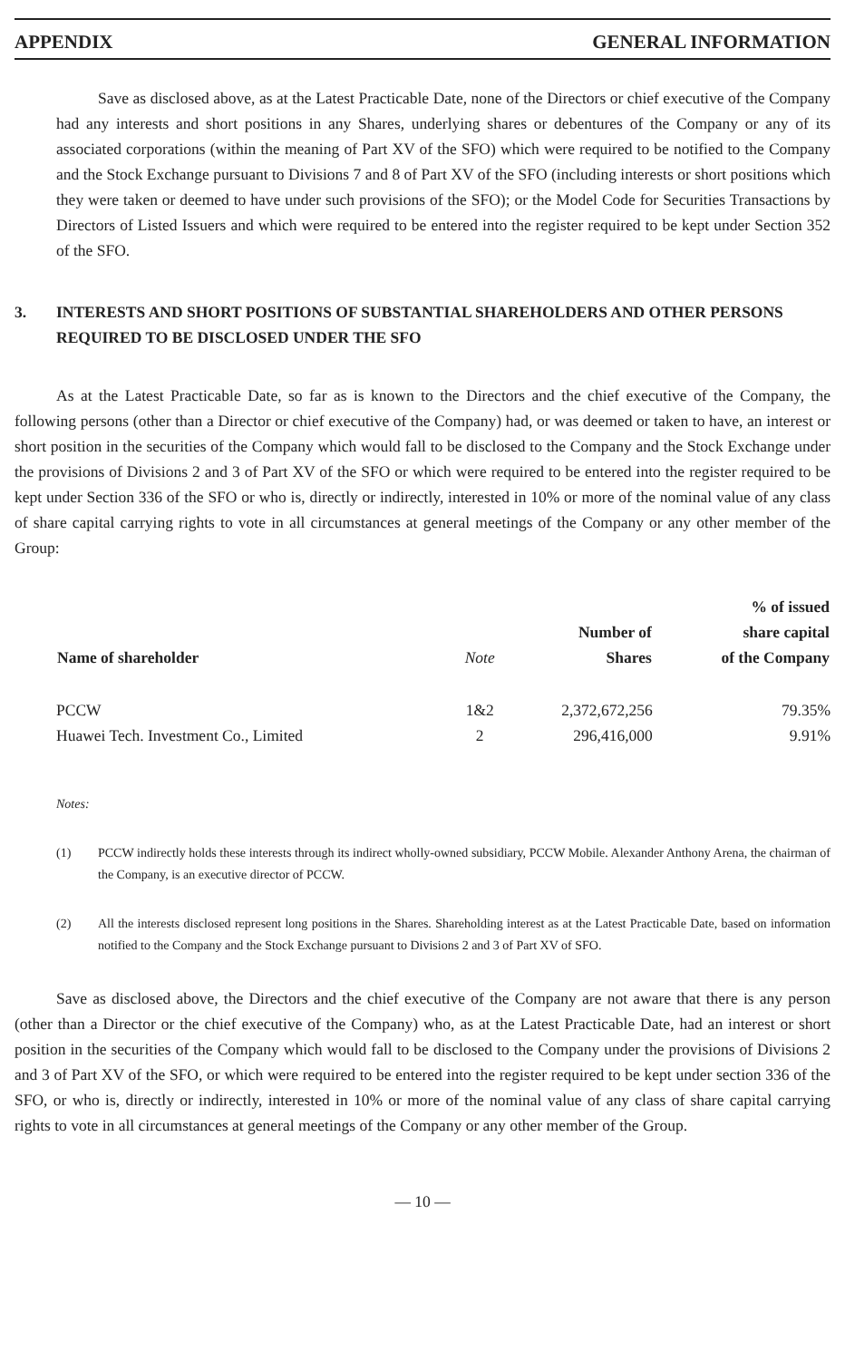APPENDIX GENERAL INFORMATION
Save as disclosed above, as at the Latest Practicable Date, none of the Directors or chief executive of the Company had any interests and short positions in any Shares, underlying shares or debentures of the Company or any of its associated corporations (within the meaning of Part XV of the SFO) which were required to be notified to the Company and the Stock Exchange pursuant to Divisions 7 and 8 of Part XV of the SFO (including interests or short positions which they were taken or deemed to have under such provisions of the SFO); or the Model Code for Securities Transactions by Directors of Listed Issuers and which were required to be entered into the register required to be kept under Section 352 of the SFO.
3. INTERESTS AND SHORT POSITIONS OF SUBSTANTIAL SHAREHOLDERS AND OTHER PERSONS REQUIRED TO BE DISCLOSED UNDER THE SFO
As at the Latest Practicable Date, so far as is known to the Directors and the chief executive of the Company, the following persons (other than a Director or chief executive of the Company) had, or was deemed or taken to have, an interest or short position in the securities of the Company which would fall to be disclosed to the Company and the Stock Exchange under the provisions of Divisions 2 and 3 of Part XV of the SFO or which were required to be entered into the register required to be kept under Section 336 of the SFO or who is, directly or indirectly, interested in 10% or more of the nominal value of any class of share capital carrying rights to vote in all circumstances at general meetings of the Company or any other member of the Group:
| Name of shareholder | Note | Number of Shares | % of issued share capital of the Company |
| --- | --- | --- | --- |
| PCCW | 1&2 | 2,372,672,256 | 79.35% |
| Huawei Tech. Investment Co., Limited | 2 | 296,416,000 | 9.91% |
Notes:
(1) PCCW indirectly holds these interests through its indirect wholly-owned subsidiary, PCCW Mobile. Alexander Anthony Arena, the chairman of the Company, is an executive director of PCCW.
(2) All the interests disclosed represent long positions in the Shares. Shareholding interest as at the Latest Practicable Date, based on information notified to the Company and the Stock Exchange pursuant to Divisions 2 and 3 of Part XV of SFO.
Save as disclosed above, the Directors and the chief executive of the Company are not aware that there is any person (other than a Director or the chief executive of the Company) who, as at the Latest Practicable Date, had an interest or short position in the securities of the Company which would fall to be disclosed to the Company under the provisions of Divisions 2 and 3 of Part XV of the SFO, or which were required to be entered into the register required to be kept under section 336 of the SFO, or who is, directly or indirectly, interested in 10% or more of the nominal value of any class of share capital carrying rights to vote in all circumstances at general meetings of the Company or any other member of the Group.
— 10 —